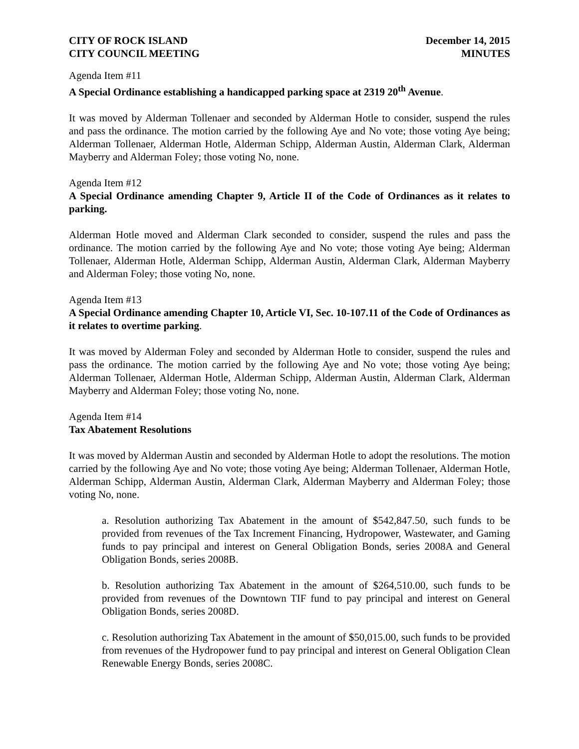CITY OF ROCK ISLAND
CITY COUNCIL MEETING
December 14, 2015
MINUTES
Agenda Item #11
A Special Ordinance establishing a handicapped parking space at 2319 20<sup>th</sup> Avenue.
It was moved by Alderman Tollenaer and seconded by Alderman Hotle to consider, suspend the rules and pass the ordinance. The motion carried by the following Aye and No vote; those voting Aye being; Alderman Tollenaer, Alderman Hotle, Alderman Schipp, Alderman Austin, Alderman Clark, Alderman Mayberry and Alderman Foley; those voting No, none.
Agenda Item #12
A Special Ordinance amending Chapter 9, Article II of the Code of Ordinances as it relates to parking.
Alderman Hotle moved and Alderman Clark seconded to consider, suspend the rules and pass the ordinance. The motion carried by the following Aye and No vote; those voting Aye being; Alderman Tollenaer, Alderman Hotle, Alderman Schipp, Alderman Austin, Alderman Clark, Alderman Mayberry and Alderman Foley; those voting No, none.
Agenda Item #13
A Special Ordinance amending Chapter 10, Article VI, Sec. 10-107.11 of the Code of Ordinances as it relates to overtime parking.
It was moved by Alderman Foley and seconded by Alderman Hotle to consider, suspend the rules and pass the ordinance. The motion carried by the following Aye and No vote; those voting Aye being; Alderman Tollenaer, Alderman Hotle, Alderman Schipp, Alderman Austin, Alderman Clark, Alderman Mayberry and Alderman Foley; those voting No, none.
Agenda Item #14
Tax Abatement Resolutions
It was moved by Alderman Austin and seconded by Alderman Hotle to adopt the resolutions. The motion carried by the following Aye and No vote; those voting Aye being; Alderman Tollenaer, Alderman Hotle, Alderman Schipp, Alderman Austin, Alderman Clark, Alderman Mayberry and Alderman Foley; those voting No, none.
a. Resolution authorizing Tax Abatement in the amount of $542,847.50, such funds to be provided from revenues of the Tax Increment Financing, Hydropower, Wastewater, and Gaming funds to pay principal and interest on General Obligation Bonds, series 2008A and General Obligation Bonds, series 2008B.
b. Resolution authorizing Tax Abatement in the amount of $264,510.00, such funds to be provided from revenues of the Downtown TIF fund to pay principal and interest on General Obligation Bonds, series 2008D.
c. Resolution authorizing Tax Abatement in the amount of $50,015.00, such funds to be provided from revenues of the Hydropower fund to pay principal and interest on General Obligation Clean Renewable Energy Bonds, series 2008C.